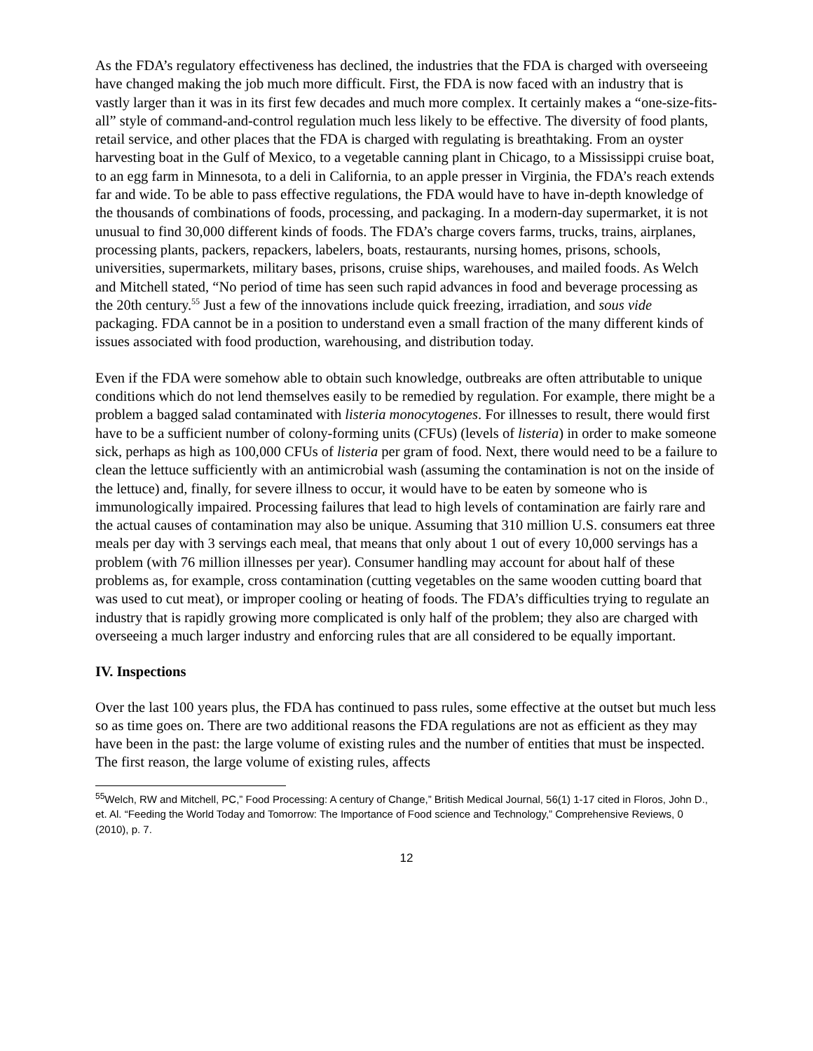As the FDA’s regulatory effectiveness has declined, the industries that the FDA is charged with overseeing have changed making the job much more difficult. First, the FDA is now faced with an industry that is vastly larger than it was in its first few decades and much more complex. It certainly makes a “one-size-fits-all” style of command-and-control regulation much less likely to be effective. The diversity of food plants, retail service, and other places that the FDA is charged with regulating is breathtaking. From an oyster harvesting boat in the Gulf of Mexico, to a vegetable canning plant in Chicago, to a Mississippi cruise boat, to an egg farm in Minnesota, to a deli in California, to an apple presser in Virginia, the FDA’s reach extends far and wide. To be able to pass effective regulations, the FDA would have to have in-depth knowledge of the thousands of combinations of foods, processing, and packaging. In a modern-day supermarket, it is not unusual to find 30,000 different kinds of foods. The FDA’s charge covers farms, trucks, trains, airplanes, processing plants, packers, repackers, labelers, boats, restaurants, nursing homes, prisons, schools, universities, supermarkets, military bases, prisons, cruise ships, warehouses, and mailed foods. As Welch and Mitchell stated, “No period of time has seen such rapid advances in food and beverage processing as the 20th century.<sup>55</sup> Just a few of the innovations include quick freezing, irradiation, and sous vide packaging. FDA cannot be in a position to understand even a small fraction of the many different kinds of issues associated with food production, warehousing, and distribution today.
Even if the FDA were somehow able to obtain such knowledge, outbreaks are often attributable to unique conditions which do not lend themselves easily to be remedied by regulation. For example, there might be a problem a bagged salad contaminated with listeria monocytogenes. For illnesses to result, there would first have to be a sufficient number of colony-forming units (CFUs) (levels of listeria) in order to make someone sick, perhaps as high as 100,000 CFUs of listeria per gram of food. Next, there would need to be a failure to clean the lettuce sufficiently with an antimicrobial wash (assuming the contamination is not on the inside of the lettuce) and, finally, for severe illness to occur, it would have to be eaten by someone who is immunologically impaired. Processing failures that lead to high levels of contamination are fairly rare and the actual causes of contamination may also be unique. Assuming that 310 million U.S. consumers eat three meals per day with 3 servings each meal, that means that only about 1 out of every 10,000 servings has a problem (with 76 million illnesses per year). Consumer handling may account for about half of these problems as, for example, cross contamination (cutting vegetables on the same wooden cutting board that was used to cut meat), or improper cooling or heating of foods. The FDA’s difficulties trying to regulate an industry that is rapidly growing more complicated is only half of the problem; they also are charged with overseeing a much larger industry and enforcing rules that are all considered to be equally important.
IV. Inspections
Over the last 100 years plus, the FDA has continued to pass rules, some effective at the outset but much less so as time goes on. There are two additional reasons the FDA regulations are not as efficient as they may have been in the past: the large volume of existing rules and the number of entities that must be inspected. The first reason, the large volume of existing rules, affects
<sup>55</sup> Welch, RW and Mitchell, PC,” Food Processing: A century of Change,” British Medical Journal, 56(1) 1-17 cited in Floros, John D., et. Al. “Feeding the World Today and Tomorrow: The Importance of Food science and Technology,” Comprehensive Reviews, 0 (2010), p. 7.
12